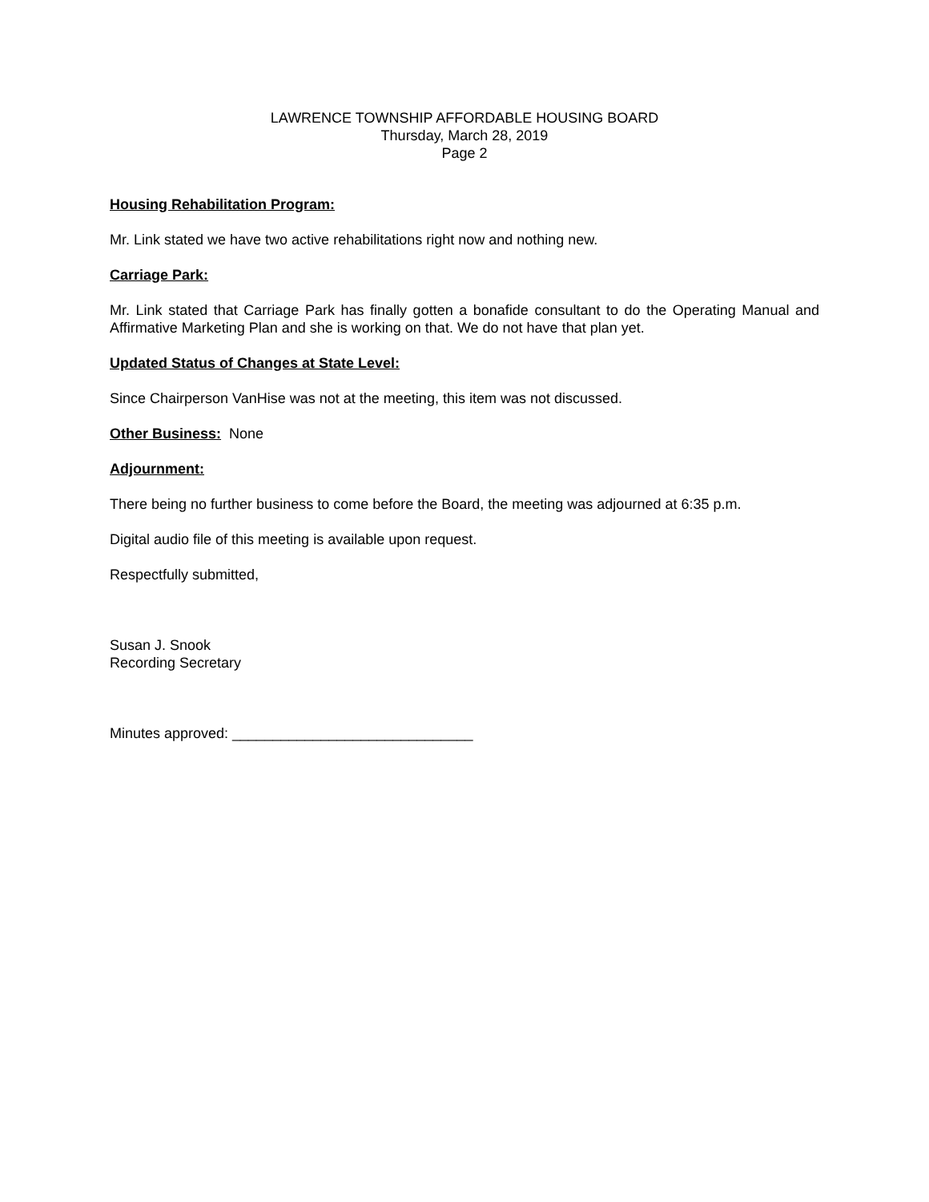LAWRENCE TOWNSHIP AFFORDABLE HOUSING BOARD
Thursday, March 28, 2019
Page 2
Housing Rehabilitation Program:
Mr. Link stated we have two active rehabilitations right now and nothing new.
Carriage Park:
Mr. Link stated that Carriage Park has finally gotten a bonafide consultant to do the Operating Manual and Affirmative Marketing Plan and she is working on that. We do not have that plan yet.
Updated Status of Changes at State Level:
Since Chairperson VanHise was not at the meeting, this item was not discussed.
Other Business: None
Adjournment:
There being no further business to come before the Board, the meeting was adjourned at 6:35 p.m.
Digital audio file of this meeting is available upon request.
Respectfully submitted,
Susan J. Snook
Recording Secretary
Minutes approved: ______________________________